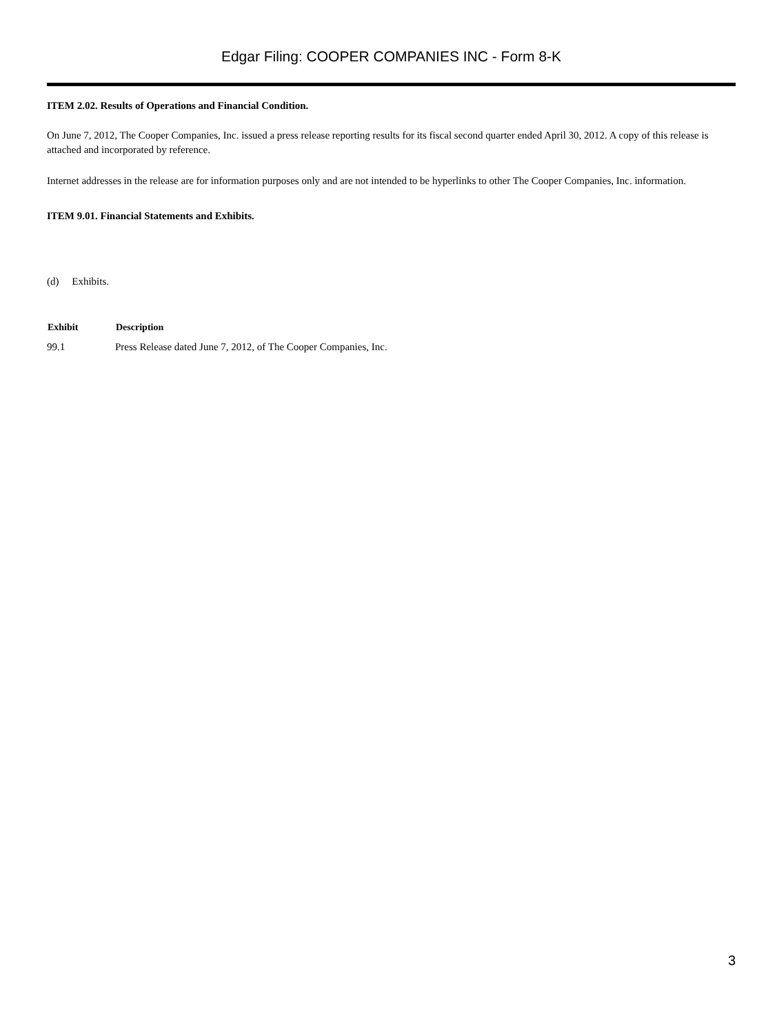Edgar Filing: COOPER COMPANIES INC - Form 8-K
ITEM 2.02. Results of Operations and Financial Condition.
On June 7, 2012, The Cooper Companies, Inc. issued a press release reporting results for its fiscal second quarter ended April 30, 2012. A copy of this release is attached and incorporated by reference.
Internet addresses in the release are for information purposes only and are not intended to be hyperlinks to other The Cooper Companies, Inc. information.
ITEM 9.01. Financial Statements and Exhibits.
(d) Exhibits.
| Exhibit | Description |
| --- | --- |
| 99.1 | Press Release dated June 7, 2012, of The Cooper Companies, Inc. |
3